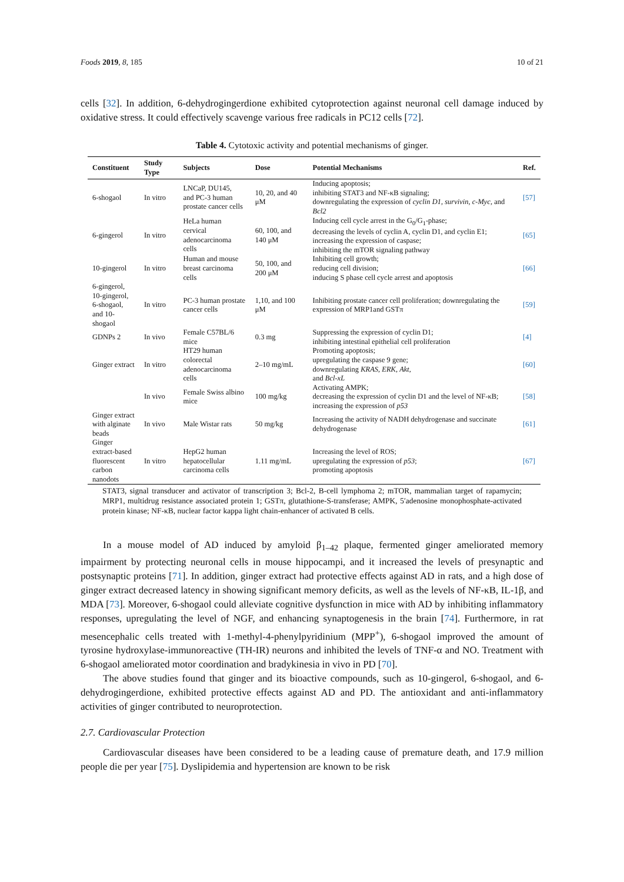Foods 2019, 8, 185 10 of 21
cells [32]. In addition, 6-dehydrogingerdione exhibited cytoprotection against neuronal cell damage induced by oxidative stress. It could effectively scavenge various free radicals in PC12 cells [72].
Table 4. Cytotoxic activity and potential mechanisms of ginger.
| Constituent | Study Type | Subjects | Dose | Potential Mechanisms | Ref. |
| --- | --- | --- | --- | --- | --- |
| 6-shogaol | In vitro | LNCaP, DU145, and PC-3 human prostate cancer cells | 10, 20, and 40 μM | Inducing apoptosis; inhibiting STAT3 and NF-κB signaling; downregulating the expression of cyclin D1 , survivin , c-Myc , and Bcl2 | [57] |
| 6-gingerol | In vitro | HeLa human cervical adenocarcinoma cells | 60, 100, and 140 μM | Inducing cell cycle arrest in the G<sub>0</sub>/G<sub>1</sub>-phase; decreasing the levels of cyclin A, cyclin D1, and cyclin E1; increasing the expression of caspase; inhibiting the mTOR signaling pathway | [65] |
| 10-gingerol | In vitro | Human and mouse breast carcinoma cells | 50, 100, and 200 μM | Inhibiting cell growth; reducing cell division; inducing S phase cell cycle arrest and apoptosis | [66] |
| 6-gingerol, 10-gingerol, 6-shogaol, and 10-shogaol | In vitro | PC-3 human prostate cancer cells | 1,10, and 100 μM | Inhibiting prostate cancer cell proliferation; downregulating the expression of MRP1and GSTπ | [59] |
| GDNPs 2 | In vivo | Female C57BL/6 mice | 0.3 mg | Suppressing the expression of cyclin D1; inhibiting intestinal epithelial cell proliferation | [4] |
| Ginger extract | In vitro | HT29 human colorectal adenocarcinoma cells | 2–10 mg/mL | Promoting apoptosis; upregulating the caspase 9 gene; downregulating KRAS , ERK , Akt , and Bcl-xL | [60] |
| | In vivo | Female Swiss albino mice | 100 mg/kg | Activating AMPK; decreasing the expression of cyclin D1 and the level of NF-κB; increasing the expression of p53 | [58] |
| Ginger extract with alginate beads | In vivo | Male Wistar rats | 50 mg/kg | Increasing the activity of NADH dehydrogenase and succinate dehydrogenase | [61] |
| Ginger extract-based fluorescent carbon nanodots | In vitro | HepG2 human hepatocellular carcinoma cells | 1.11 mg/mL | Increasing the level of ROS; upregulating the expression of p53 ; promoting apoptosis | [67] |
STAT3, signal transducer and activator of transcription 3; Bcl-2, B-cell lymphoma 2; mTOR, mammalian target of rapamycin; MRP1, multidrug resistance associated protein 1; GSTπ, glutathione-S-transferase; AMPK, 5′adenosine monophosphate-activated protein kinase; NF-κB, nuclear factor kappa light chain-enhancer of activated B cells.
In a mouse model of AD induced by amyloid β<sub>1–42</sub> plaque, fermented ginger ameliorated memory impairment by protecting neuronal cells in mouse hippocampi, and it increased the levels of presynaptic and postsynaptic proteins [71]. In addition, ginger extract had protective effects against AD in rats, and a high dose of ginger extract decreased latency in showing significant memory deficits, as well as the levels of NF-κB, IL-1β, and MDA [73]. Moreover, 6-shogaol could alleviate cognitive dysfunction in mice with AD by inhibiting inflammatory responses, upregulating the level of NGF, and enhancing synaptogenesis in the brain [74]. Furthermore, in rat mesencephalic cells treated with 1-methyl-4-phenylpyridinium (MPP<sup>+</sup>), 6-shogaol improved the amount of tyrosine hydroxylase-immunoreactive (TH-IR) neurons and inhibited the levels of TNF-α and NO. Treatment with 6-shogaol ameliorated motor coordination and bradykinesia in vivo in PD [70].
The above studies found that ginger and its bioactive compounds, such as 10-gingerol, 6-shogaol, and 6-dehydrogingerdione, exhibited protective effects against AD and PD. The antioxidant and anti-inflammatory activities of ginger contributed to neuroprotection.
2.7. Cardiovascular Protection
Cardiovascular diseases have been considered to be a leading cause of premature death, and 17.9 million people die per year [75]. Dyslipidemia and hypertension are known to be risk